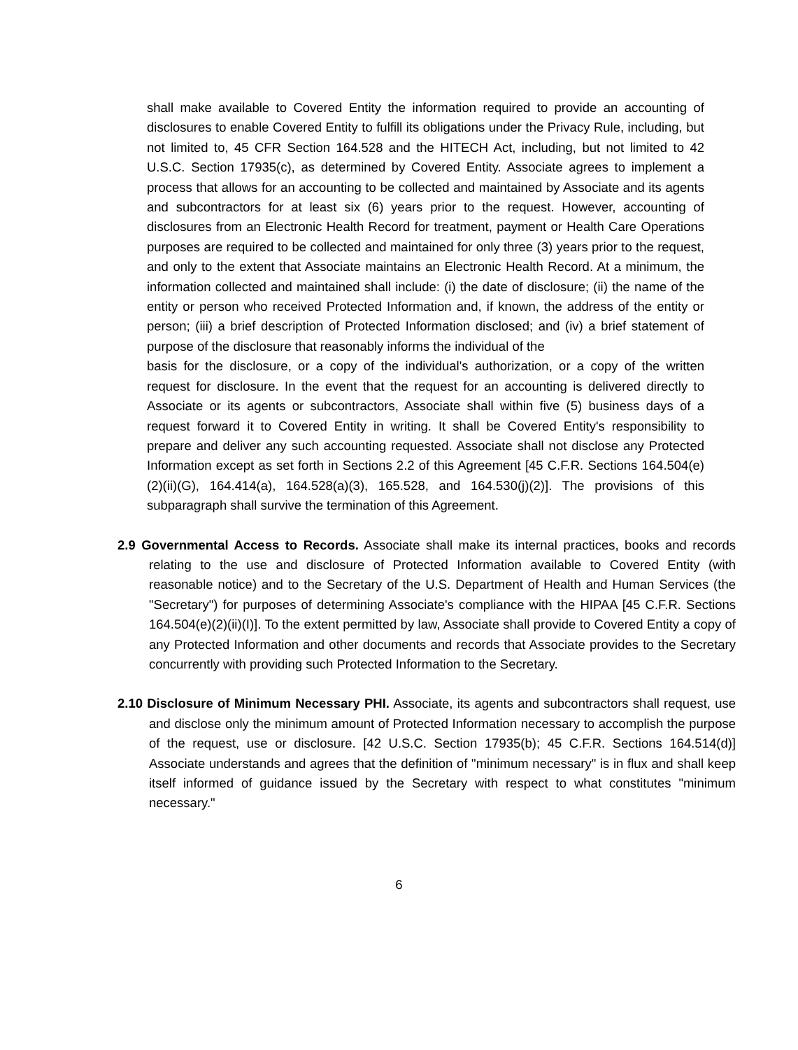shall make available to Covered Entity the information required to provide an accounting of disclosures to enable Covered Entity to fulfill its obligations under the Privacy Rule, including, but not limited to, 45 CFR Section 164.528 and the HITECH Act, including, but not limited to 42 U.S.C. Section 17935(c), as determined by Covered Entity. Associate agrees to implement a process that allows for an accounting to be collected and maintained by Associate and its agents and subcontractors for at least six (6) years prior to the request. However, accounting of disclosures from an Electronic Health Record for treatment, payment or Health Care Operations purposes are required to be collected and maintained for only three (3) years prior to the request, and only to the extent that Associate maintains an Electronic Health Record. At a minimum, the information collected and maintained shall include: (i) the date of disclosure; (ii) the name of the entity or person who received Protected Information and, if known, the address of the entity or person; (iii) a brief description of Protected Information disclosed; and (iv) a brief statement of purpose of the disclosure that reasonably informs the individual of the
basis for the disclosure, or a copy of the individual's authorization, or a copy of the written request for disclosure. In the event that the request for an accounting is delivered directly to Associate or its agents or subcontractors, Associate shall within five (5) business days of a request forward it to Covered Entity in writing. It shall be Covered Entity's responsibility to prepare and deliver any such accounting requested. Associate shall not disclose any Protected Information except as set forth in Sections 2.2 of this Agreement [45 C.F.R. Sections 164.504(e)(2)(ii)(G), 164.414(a), 164.528(a)(3), 165.528, and 164.530(j)(2)]. The provisions of this subparagraph shall survive the termination of this Agreement.
2.9 Governmental Access to Records. Associate shall make its internal practices, books and records relating to the use and disclosure of Protected Information available to Covered Entity (with reasonable notice) and to the Secretary of the U.S. Department of Health and Human Services (the "Secretary") for purposes of determining Associate's compliance with the HIPAA [45 C.F.R. Sections 164.504(e)(2)(ii)(I)]. To the extent permitted by law, Associate shall provide to Covered Entity a copy of any Protected Information and other documents and records that Associate provides to the Secretary concurrently with providing such Protected Information to the Secretary.
2.10 Disclosure of Minimum Necessary PHI. Associate, its agents and subcontractors shall request, use and disclose only the minimum amount of Protected Information necessary to accomplish the purpose of the request, use or disclosure. [42 U.S.C. Section 17935(b); 45 C.F.R. Sections 164.514(d)] Associate understands and agrees that the definition of "minimum necessary" is in flux and shall keep itself informed of guidance issued by the Secretary with respect to what constitutes "minimum necessary."
6